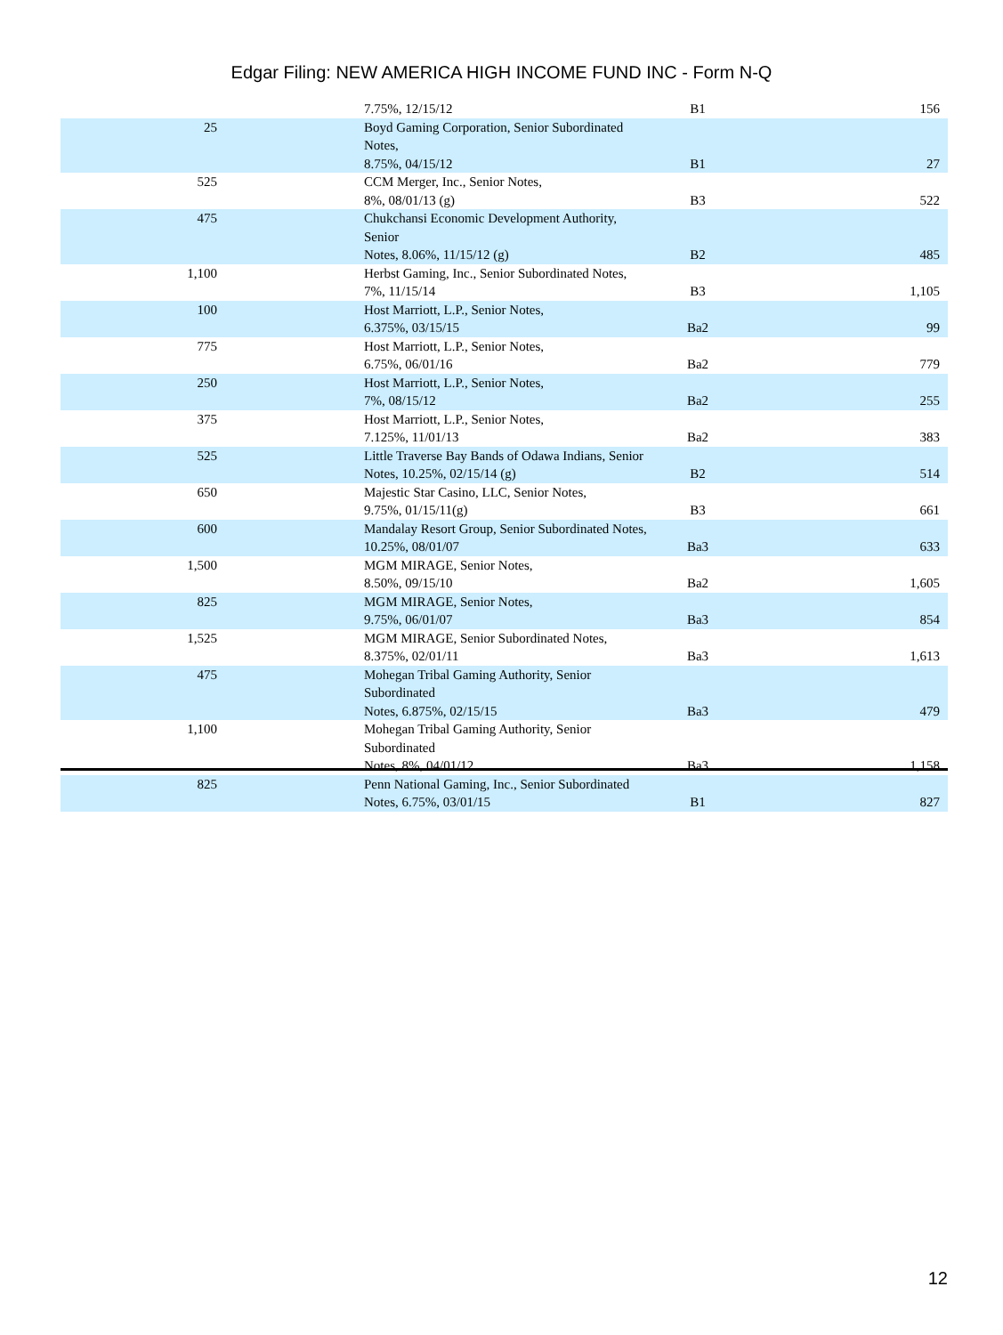Edgar Filing: NEW AMERICA HIGH INCOME FUND INC - Form N-Q
| | | 7.75%, 12/15/12 | B1 | 156 |
| 25 | | Boyd Gaming Corporation, Senior Subordinated Notes, 8.75%, 04/15/12 | B1 | 27 |
| 525 | | CCM Merger, Inc., Senior Notes, 8%, 08/01/13 (g) | B3 | 522 |
| 475 | | Chukchansi Economic Development Authority, Senior Notes, 8.06%, 11/15/12 (g) | B2 | 485 |
| 1,100 | | Herbst Gaming, Inc., Senior Subordinated Notes, 7%, 11/15/14 | B3 | 1,105 |
| 100 | | Host Marriott, L.P., Senior Notes, 6.375%, 03/15/15 | Ba2 | 99 |
| 775 | | Host Marriott, L.P., Senior Notes, 6.75%, 06/01/16 | Ba2 | 779 |
| 250 | | Host Marriott, L.P., Senior Notes, 7%, 08/15/12 | Ba2 | 255 |
| 375 | | Host Marriott, L.P., Senior Notes, 7.125%, 11/01/13 | Ba2 | 383 |
| 525 | | Little Traverse Bay Bands of Odawa Indians, Senior Notes, 10.25%, 02/15/14 (g) | B2 | 514 |
| 650 | | Majestic Star Casino, LLC, Senior Notes, 9.75%, 01/15/11(g) | B3 | 661 |
| 600 | | Mandalay Resort Group, Senior Subordinated Notes, 10.25%, 08/01/07 | Ba3 | 633 |
| 1,500 | | MGM MIRAGE, Senior Notes, 8.50%, 09/15/10 | Ba2 | 1,605 |
| 825 | | MGM MIRAGE, Senior Notes, 9.75%, 06/01/07 | Ba3 | 854 |
| 1,525 | | MGM MIRAGE, Senior Subordinated Notes, 8.375%, 02/01/11 | Ba3 | 1,613 |
| 475 | | Mohegan Tribal Gaming Authority, Senior Subordinated Notes, 6.875%, 02/15/15 | Ba3 | 479 |
| 1,100 | | Mohegan Tribal Gaming Authority, Senior Subordinated Notes, 8%, 04/01/12 | Ba3 | 1,158 |
| 825 | | Penn National Gaming, Inc., Senior Subordinated Notes, 6.75%, 03/01/15 | B1 | 827 |
12